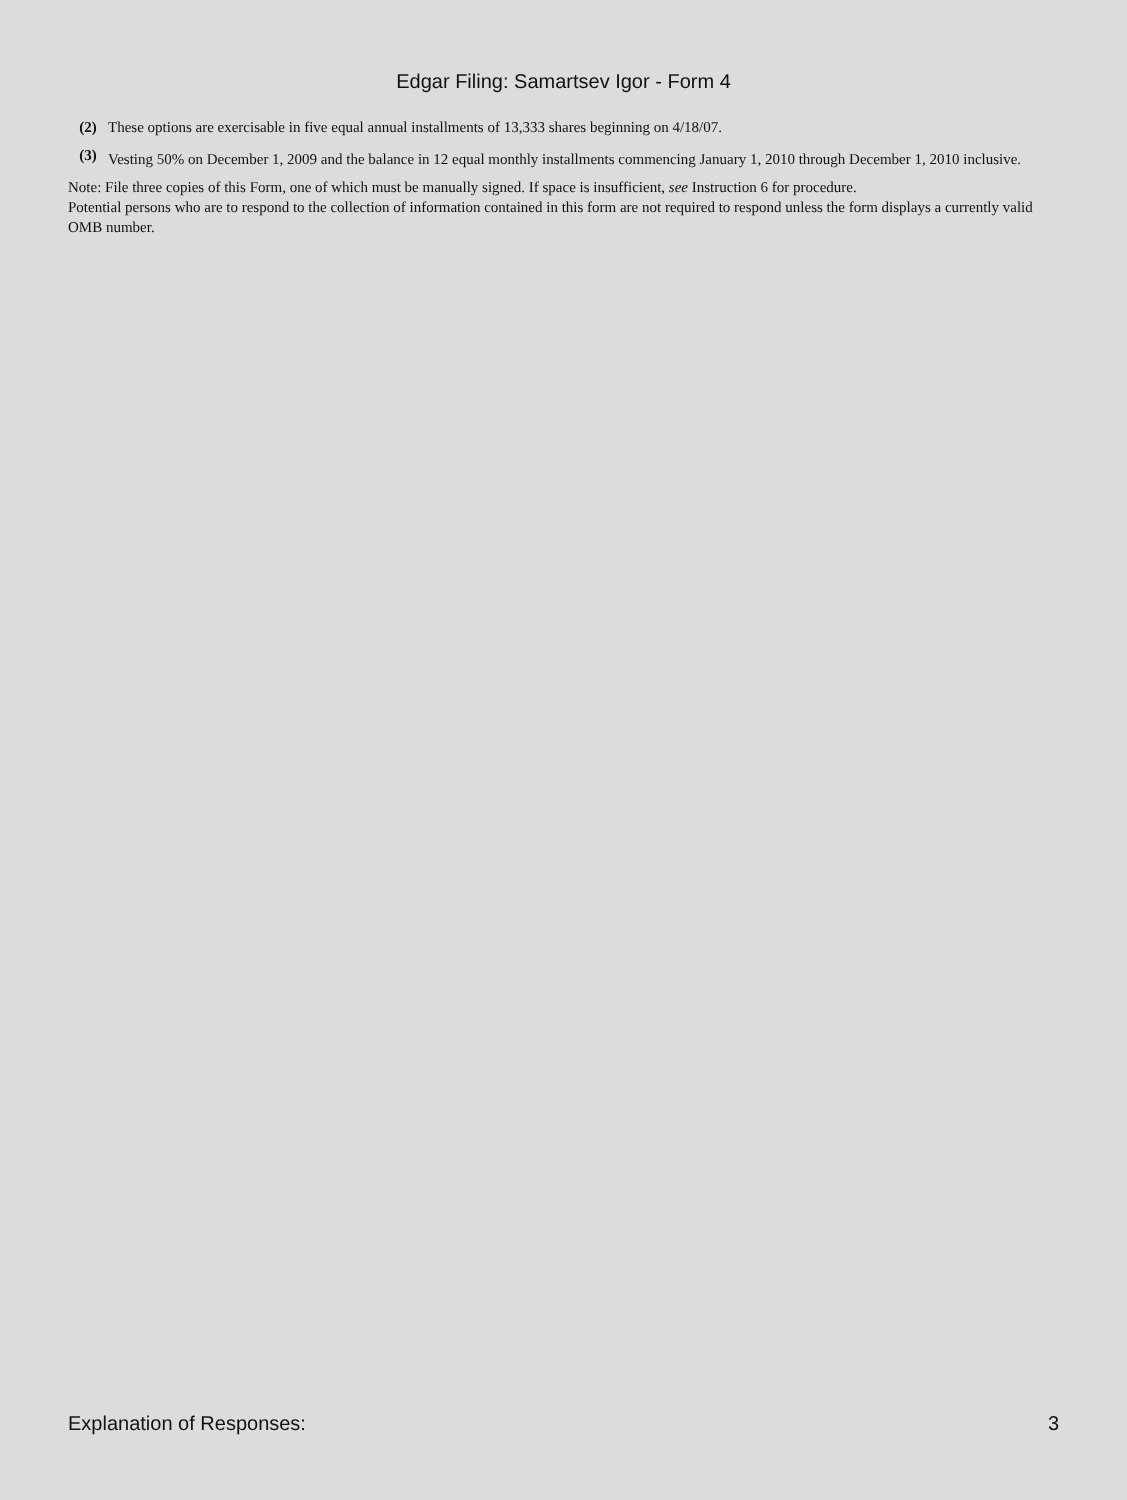Edgar Filing: Samartsev Igor - Form 4
| (2) | These options are exercisable in five equal annual installments of 13,333 shares beginning on 4/18/07. |
| (3) | Vesting 50% on December 1, 2009 and the balance in 12 equal monthly installments commencing January 1, 2010 through December 1, 2010 inclusive. |
Note: File three copies of this Form, one of which must be manually signed. If space is insufficient, see Instruction 6 for procedure.
Potential persons who are to respond to the collection of information contained in this form are not required to respond unless the form displays a currently valid OMB number.
Explanation of Responses: 3